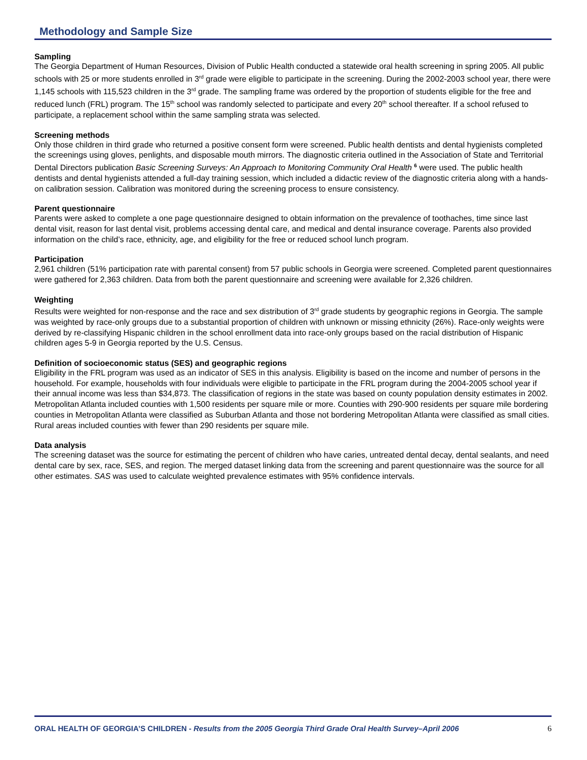Methodology and Sample Size
Sampling
The Georgia Department of Human Resources, Division of Public Health conducted a statewide oral health screening in spring 2005. All public schools with 25 or more students enrolled in 3<sup>rd</sup> grade were eligible to participate in the screening. During the 2002-2003 school year, there were 1,145 schools with 115,523 children in the 3<sup>rd</sup> grade. The sampling frame was ordered by the proportion of students eligible for the free and reduced lunch (FRL) program. The 15<sup>th</sup> school was randomly selected to participate and every 20<sup>th</sup> school thereafter. If a school refused to participate, a replacement school within the same sampling strata was selected.
Screening methods
Only those children in third grade who returned a positive consent form were screened. Public health dentists and dental hygienists completed the screenings using gloves, penlights, and disposable mouth mirrors. The diagnostic criteria outlined in the Association of State and Territorial Dental Directors publication Basic Screening Surveys: An Approach to Monitoring Community Oral Health <sup>6</sup> were used. The public health dentists and dental hygienists attended a full-day training session, which included a didactic review of the diagnostic criteria along with a hands-on calibration session. Calibration was monitored during the screening process to ensure consistency.
Parent questionnaire
Parents were asked to complete a one page questionnaire designed to obtain information on the prevalence of toothaches, time since last dental visit, reason for last dental visit, problems accessing dental care, and medical and dental insurance coverage. Parents also provided information on the child’s race, ethnicity, age, and eligibility for the free or reduced school lunch program.
Participation
2,961 children (51% participation rate with parental consent) from 57 public schools in Georgia were screened. Completed parent questionnaires were gathered for 2,363 children. Data from both the parent questionnaire and screening were available for 2,326 children.
Weighting
Results were weighted for non-response and the race and sex distribution of 3<sup>rd</sup> grade students by geographic regions in Georgia. The sample was weighted by race-only groups due to a substantial proportion of children with unknown or missing ethnicity (26%). Race-only weights were derived by re-classifying Hispanic children in the school enrollment data into race-only groups based on the racial distribution of Hispanic children ages 5-9 in Georgia reported by the U.S. Census.
Definition of socioeconomic status (SES) and geographic regions
Eligibility in the FRL program was used as an indicator of SES in this analysis. Eligibility is based on the income and number of persons in the household. For example, households with four individuals were eligible to participate in the FRL program during the 2004-2005 school year if their annual income was less than $34,873. The classification of regions in the state was based on county population density estimates in 2002. Metropolitan Atlanta included counties with 1,500 residents per square mile or more. Counties with 290-900 residents per square mile bordering counties in Metropolitan Atlanta were classified as Suburban Atlanta and those not bordering Metropolitan Atlanta were classified as small cities. Rural areas included counties with fewer than 290 residents per square mile.
Data analysis
The screening dataset was the source for estimating the percent of children who have caries, untreated dental decay, dental sealants, and need dental care by sex, race, SES, and region. The merged dataset linking data from the screening and parent questionnaire was the source for all other estimates. SAS was used to calculate weighted prevalence estimates with 95% confidence intervals.
ORAL HEALTH OF GEORGIA’S CHILDREN - Results from the 2005 Georgia Third Grade Oral Health Survey–April 2006 6